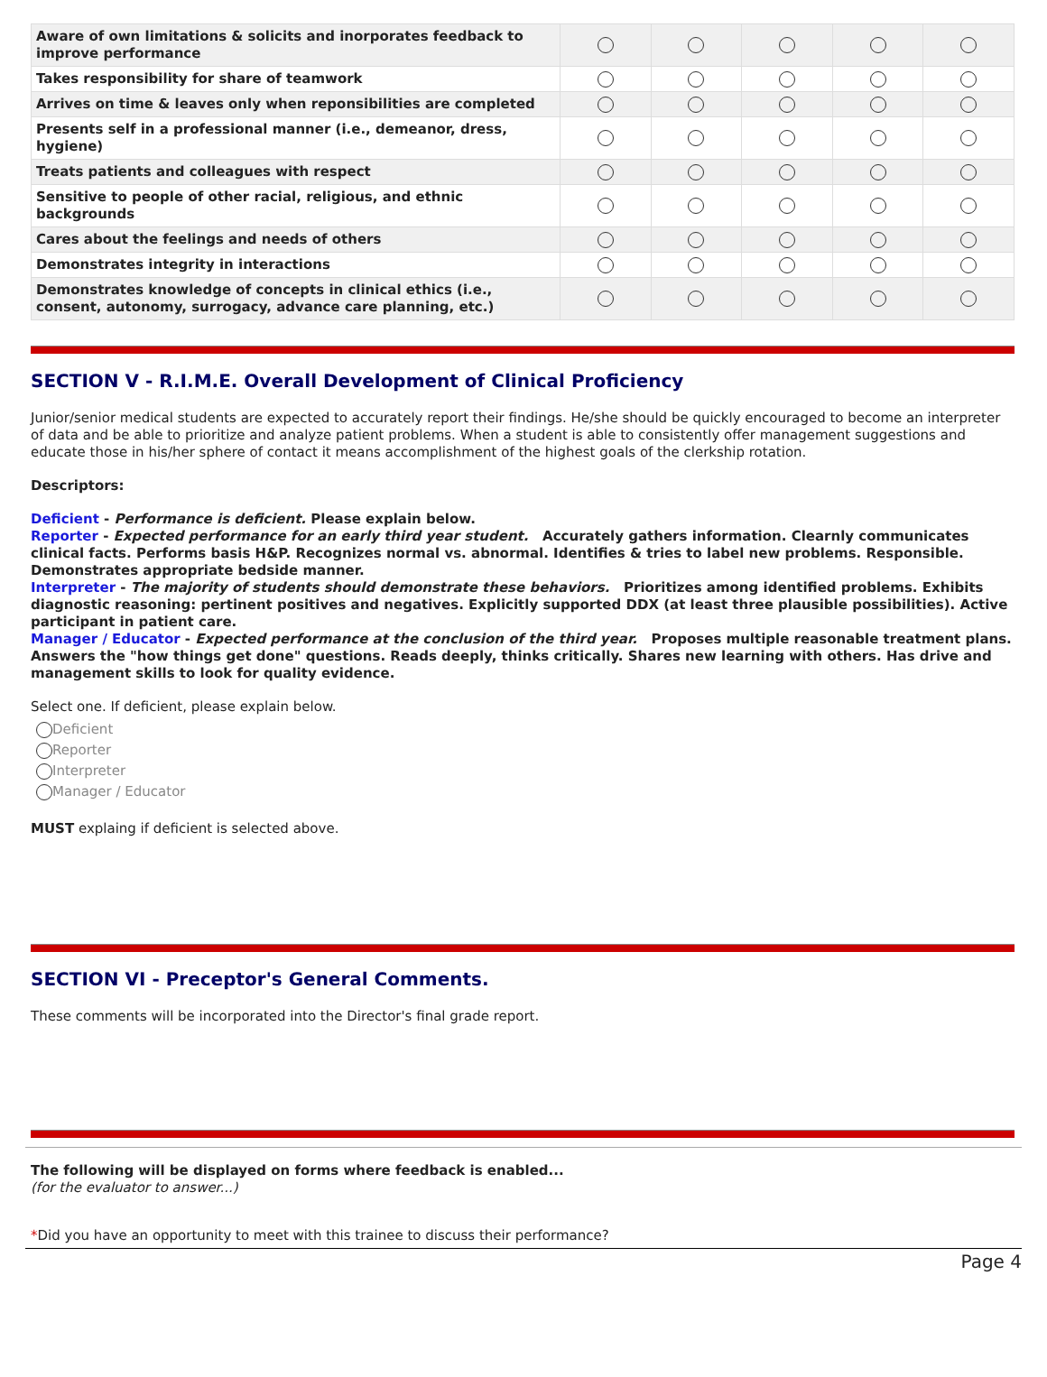| Aware of own limitations & solicits and inorporates feedback to improve performance | | | | | |
| Takes responsibility for share of teamwork | | | | | |
| Arrives on time & leaves only when reponsibilities are completed | | | | | |
| Presents self in a professional manner (i.e., demeanor, dress, hygiene) | | | | | |
| Treats patients and colleagues with respect | | | | | |
| Sensitive to people of other racial, religious, and ethnic backgrounds | | | | | |
| Cares about the feelings and needs of others | | | | | |
| Demonstrates integrity in interactions | | | | | |
| Demonstrates knowledge of concepts in clinical ethics (i.e., consent, autonomy, surrogacy, advance care planning, etc.) | | | | | |
SECTION V - R.I.M.E. Overall Development of Clinical Proficiency
Junior/senior medical students are expected to accurately report their findings. He/she should be quickly encouraged to become an interpreter of data and be able to prioritize and analyze patient problems. When a student is able to consistently offer management suggestions and educate those in his/her sphere of contact it means accomplishment of the highest goals of the clerkship rotation.
Descriptors:
Deficient - Performance is deficient. Please explain below.
Reporter - Expected performance for an early third year student. Accurately gathers information. Clearnly communicates clinical facts. Performs basis H&P. Recognizes normal vs. abnormal. Identifies & tries to label new problems. Responsible. Demonstrates appropriate bedside manner.
Interpreter - The majority of students should demonstrate these behaviors. Prioritizes among identified problems. Exhibits diagnostic reasoning: pertinent positives and negatives. Explicitly supported DDX (at least three plausible possibilities). Active participant in patient care.
Manager / Educator - Expected performance at the conclusion of the third year. Proposes multiple reasonable treatment plans. Answers the "how things get done" questions. Reads deeply, thinks critically. Shares new learning with others. Has drive and management skills to look for quality evidence.
Select one. If deficient, please explain below.
Deficient
Reporter
Interpreter
Manager / Educator
MUST explaing if deficient is selected above.
SECTION VI - Preceptor's General Comments.
These comments will be incorporated into the Director's final grade report.
The following will be displayed on forms where feedback is enabled...
(for the evaluator to answer...)
*Did you have an opportunity to meet with this trainee to discuss their performance?
Page 4